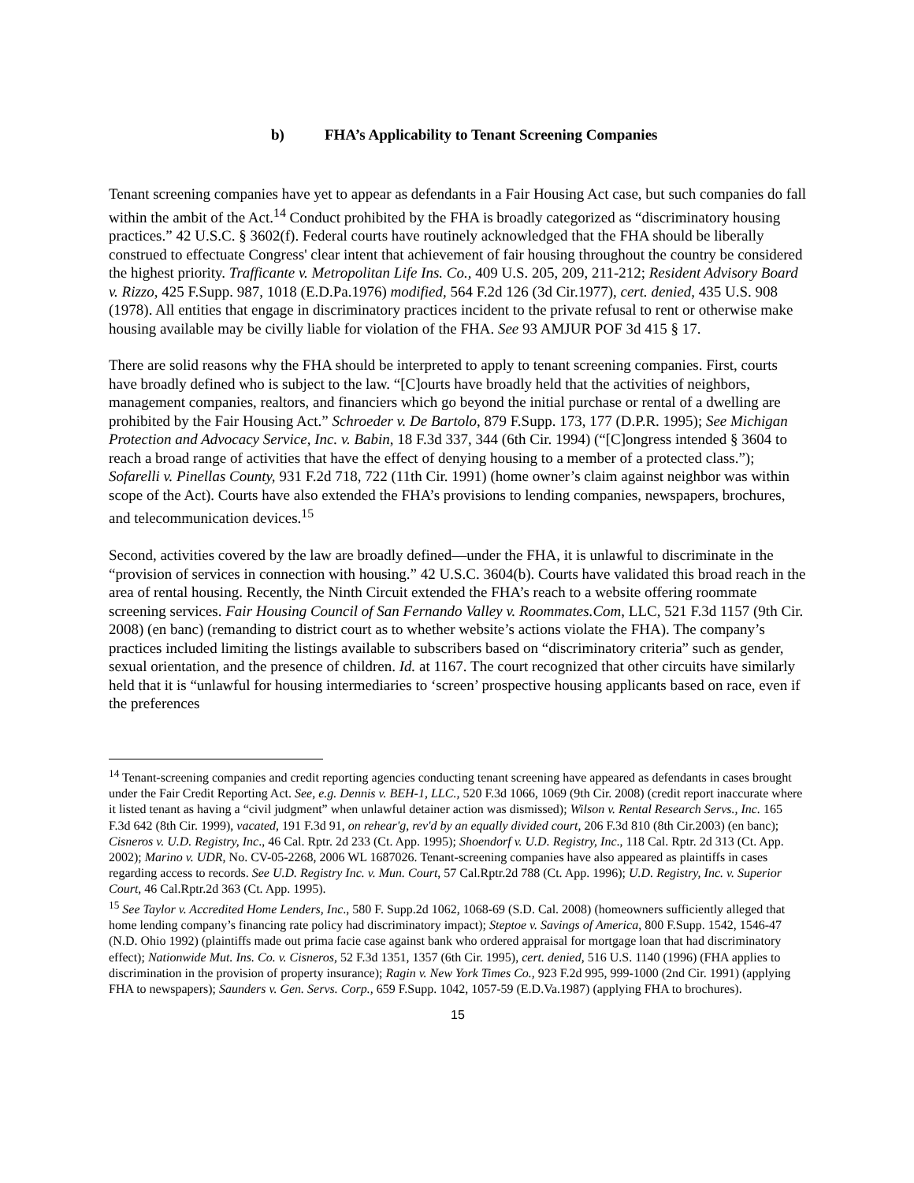b) FHA’s Applicability to Tenant Screening Companies
Tenant screening companies have yet to appear as defendants in a Fair Housing Act case, but such companies do fall within the ambit of the Act.<sup>14</sup> Conduct prohibited by the FHA is broadly categorized as “discriminatory housing practices.” 42 U.S.C. § 3602(f). Federal courts have routinely acknowledged that the FHA should be liberally construed to effectuate Congress' clear intent that achievement of fair housing throughout the country be considered the highest priority. Trafficante v. Metropolitan Life Ins. Co., 409 U.S. 205, 209, 211-212; Resident Advisory Board v. Rizzo, 425 F.Supp. 987, 1018 (E.D.Pa.1976) modified, 564 F.2d 126 (3d Cir.1977), cert. denied, 435 U.S. 908 (1978). All entities that engage in discriminatory practices incident to the private refusal to rent or otherwise make housing available may be civilly liable for violation of the FHA. See 93 AMJUR POF 3d 415 § 17.
There are solid reasons why the FHA should be interpreted to apply to tenant screening companies. First, courts have broadly defined who is subject to the law. “[C]ourts have broadly held that the activities of neighbors, management companies, realtors, and financiers which go beyond the initial purchase or rental of a dwelling are prohibited by the Fair Housing Act.” Schroeder v. De Bartolo, 879 F.Supp. 173, 177 (D.P.R. 1995); See Michigan Protection and Advocacy Service, Inc. v. Babin, 18 F.3d 337, 344 (6th Cir. 1994) (“[C]ongress intended § 3604 to reach a broad range of activities that have the effect of denying housing to a member of a protected class.”); Sofarelli v. Pinellas County, 931 F.2d 718, 722 (11th Cir. 1991) (home owner’s claim against neighbor was within scope of the Act). Courts have also extended the FHA’s provisions to lending companies, newspapers, brochures, and telecommunication devices.<sup>15</sup>
Second, activities covered by the law are broadly defined—under the FHA, it is unlawful to discriminate in the “provision of services in connection with housing.” 42 U.S.C. 3604(b). Courts have validated this broad reach in the area of rental housing. Recently, the Ninth Circuit extended the FHA’s reach to a website offering roommate screening services. Fair Housing Council of San Fernando Valley v. Roommates.Com, LLC, 521 F.3d 1157 (9th Cir. 2008) (en banc) (remanding to district court as to whether website’s actions violate the FHA). The company’s practices included limiting the listings available to subscribers based on “discriminatory criteria” such as gender, sexual orientation, and the presence of children. Id. at 1167. The court recognized that other circuits have similarly held that it is “unlawful for housing intermediaries to ‘screen’ prospective housing applicants based on race, even if the preferences
<sup>14</sup> Tenant-screening companies and credit reporting agencies conducting tenant screening have appeared as defendants in cases brought under the Fair Credit Reporting Act. See, e.g. Dennis v. BEH-1, LLC., 520 F.3d 1066, 1069 (9th Cir. 2008) (credit report inaccurate where it listed tenant as having a “civil judgment” when unlawful detainer action was dismissed); Wilson v. Rental Research Servs., Inc. 165 F.3d 642 (8th Cir. 1999), vacated, 191 F.3d 91, on rehear'g, rev'd by an equally divided court, 206 F.3d 810 (8th Cir.2003) (en banc); Cisneros v. U.D. Registry, Inc., 46 Cal. Rptr. 2d 233 (Ct. App. 1995); Shoendorf v. U.D. Registry, Inc., 118 Cal. Rptr. 2d 313 (Ct. App. 2002); Marino v. UDR, No. CV-05-2268, 2006 WL 1687026. Tenant-screening companies have also appeared as plaintiffs in cases regarding access to records. See U.D. Registry Inc. v. Mun. Court, 57 Cal.Rptr.2d 788 (Ct. App. 1996); U.D. Registry, Inc. v. Superior Court, 46 Cal.Rptr.2d 363 (Ct. App. 1995).
<sup>15</sup> See Taylor v. Accredited Home Lenders, Inc., 580 F. Supp.2d 1062, 1068-69 (S.D. Cal. 2008) (homeowners sufficiently alleged that home lending company’s financing rate policy had discriminatory impact); Steptoe v. Savings of America, 800 F.Supp. 1542, 1546-47 (N.D. Ohio 1992) (plaintiffs made out prima facie case against bank who ordered appraisal for mortgage loan that had discriminatory effect); Nationwide Mut. Ins. Co. v. Cisneros, 52 F.3d 1351, 1357 (6th Cir. 1995), cert. denied, 516 U.S. 1140 (1996) (FHA applies to discrimination in the provision of property insurance); Ragin v. New York Times Co., 923 F.2d 995, 999-1000 (2nd Cir. 1991) (applying FHA to newspapers); Saunders v. Gen. Servs. Corp., 659 F.Supp. 1042, 1057-59 (E.D.Va.1987) (applying FHA to brochures).
15